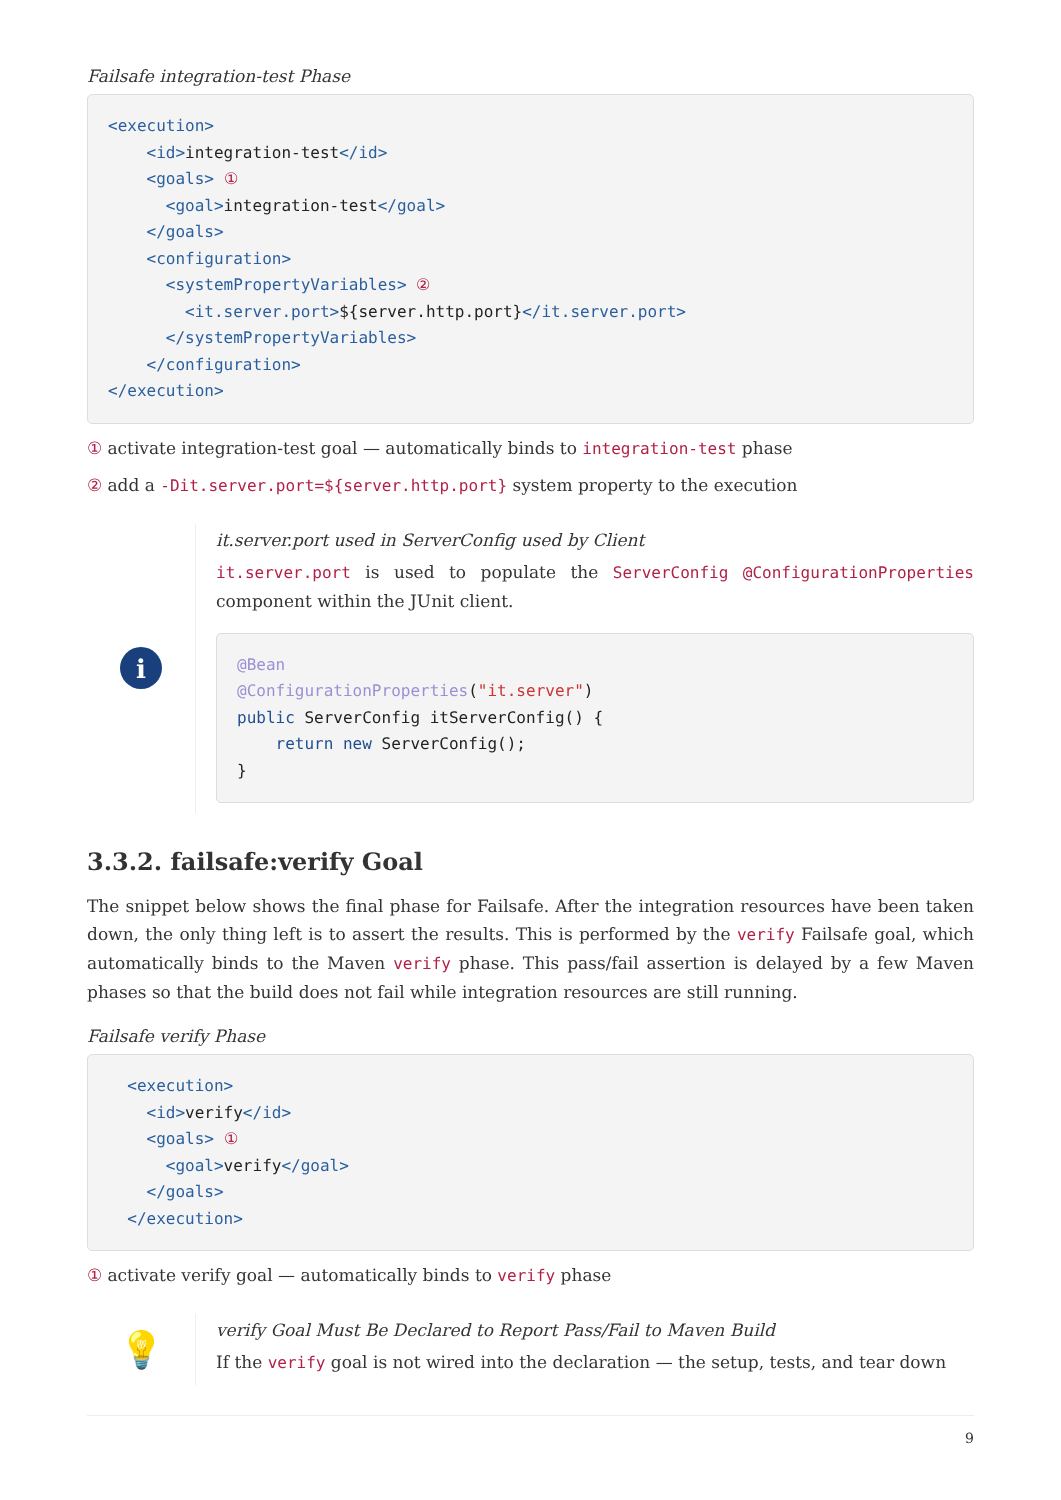Failsafe integration-test Phase
<execution>
    <id>integration-test</id>
    <goals> ①
      <goal>integration-test</goal>
    </goals>
    <configuration>
      <systemPropertyVariables> ②
        <it.server.port>${server.http.port}</it.server.port>
      </systemPropertyVariables>
    </configuration>
</execution>
① activate integration-test goal — automatically binds to integration-test phase
② add a -Dit.server.port=${server.http.port} system property to the execution
i
it.server.port used in ServerConfig used by Client
it.server.port is used to populate the ServerConfig @ConfigurationProperties component within the JUnit client.
@Bean
@ConfigurationProperties("it.server")
public ServerConfig itServerConfig() {
    return new ServerConfig();
}
3.3.2. failsafe:verify Goal
The snippet below shows the final phase for Failsafe. After the integration resources have been taken down, the only thing left is to assert the results. This is performed by the verify Failsafe goal, which automatically binds to the Maven verify phase. This pass/fail assertion is delayed by a few Maven phases so that the build does not fail while integration resources are still running.
Failsafe verify Phase
  <execution>
    <id>verify</id>
    <goals> ①
      <goal>verify</goal>
    </goals>
  </execution>
① activate verify goal — automatically binds to verify phase
💡
verify Goal Must Be Declared to Report Pass/Fail to Maven Build
If the verify goal is not wired into the declaration — the setup, tests, and tear down
9